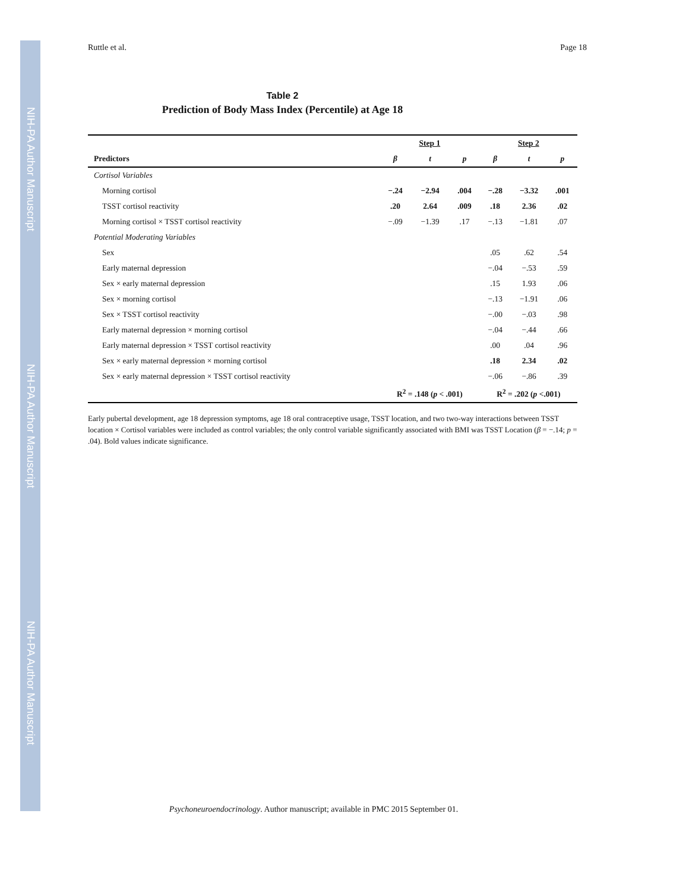NIH-PA Author Manuscript
NIH-PA Author Manuscript
NIH-PA Author Manuscript
Ruttle et al. Page 18
Table 2
Prediction of Body Mass Index (Percentile) at Age 18
| | Step 1 | | | Step 2 | | |
| --- | --- | --- | --- | --- | --- | --- |
| Predictors | β | t | p | β | t | p |
| Cortisol Variables | | | | | | |
| Morning cortisol | −.24 | −2.94 | .004 | −.28 | −3.32 | .001 |
| TSST cortisol reactivity | .20 | 2.64 | .009 | .18 | 2.36 | .02 |
| Morning cortisol × TSST cortisol reactivity | −.09 | −1.39 | .17 | −.13 | −1.81 | .07 |
| Potential Moderating Variables | | | | | | |
| Sex | | | | .05 | .62 | .54 |
| Early maternal depression | | | | −.04 | −.53 | .59 |
| Sex × early maternal depression | | | | .15 | 1.93 | .06 |
| Sex × morning cortisol | | | | −.13 | −1.91 | .06 |
| Sex × TSST cortisol reactivity | | | | −.00 | −.03 | .98 |
| Early maternal depression × morning cortisol | | | | −.04 | −.44 | .66 |
| Early maternal depression × TSST cortisol reactivity | | | | .00 | .04 | .96 |
| Sex × early maternal depression × morning cortisol | | | | .18 | 2.34 | .02 |
| Sex × early maternal depression × TSST cortisol reactivity | | | | −.06 | −.86 | .39 |
| | R<sup>2</sup> = .148 ( p < .001) | | | R<sup>2</sup> = .202 ( p <.001) | | |
Early pubertal development, age 18 depression symptoms, age 18 oral contraceptive usage, TSST location, and two two-way interactions between TSST location × Cortisol variables were included as control variables; the only control variable significantly associated with BMI was TSST Location (β = −.14; p = .04). Bold values indicate significance.
Psychoneuroendocrinology. Author manuscript; available in PMC 2015 September 01.